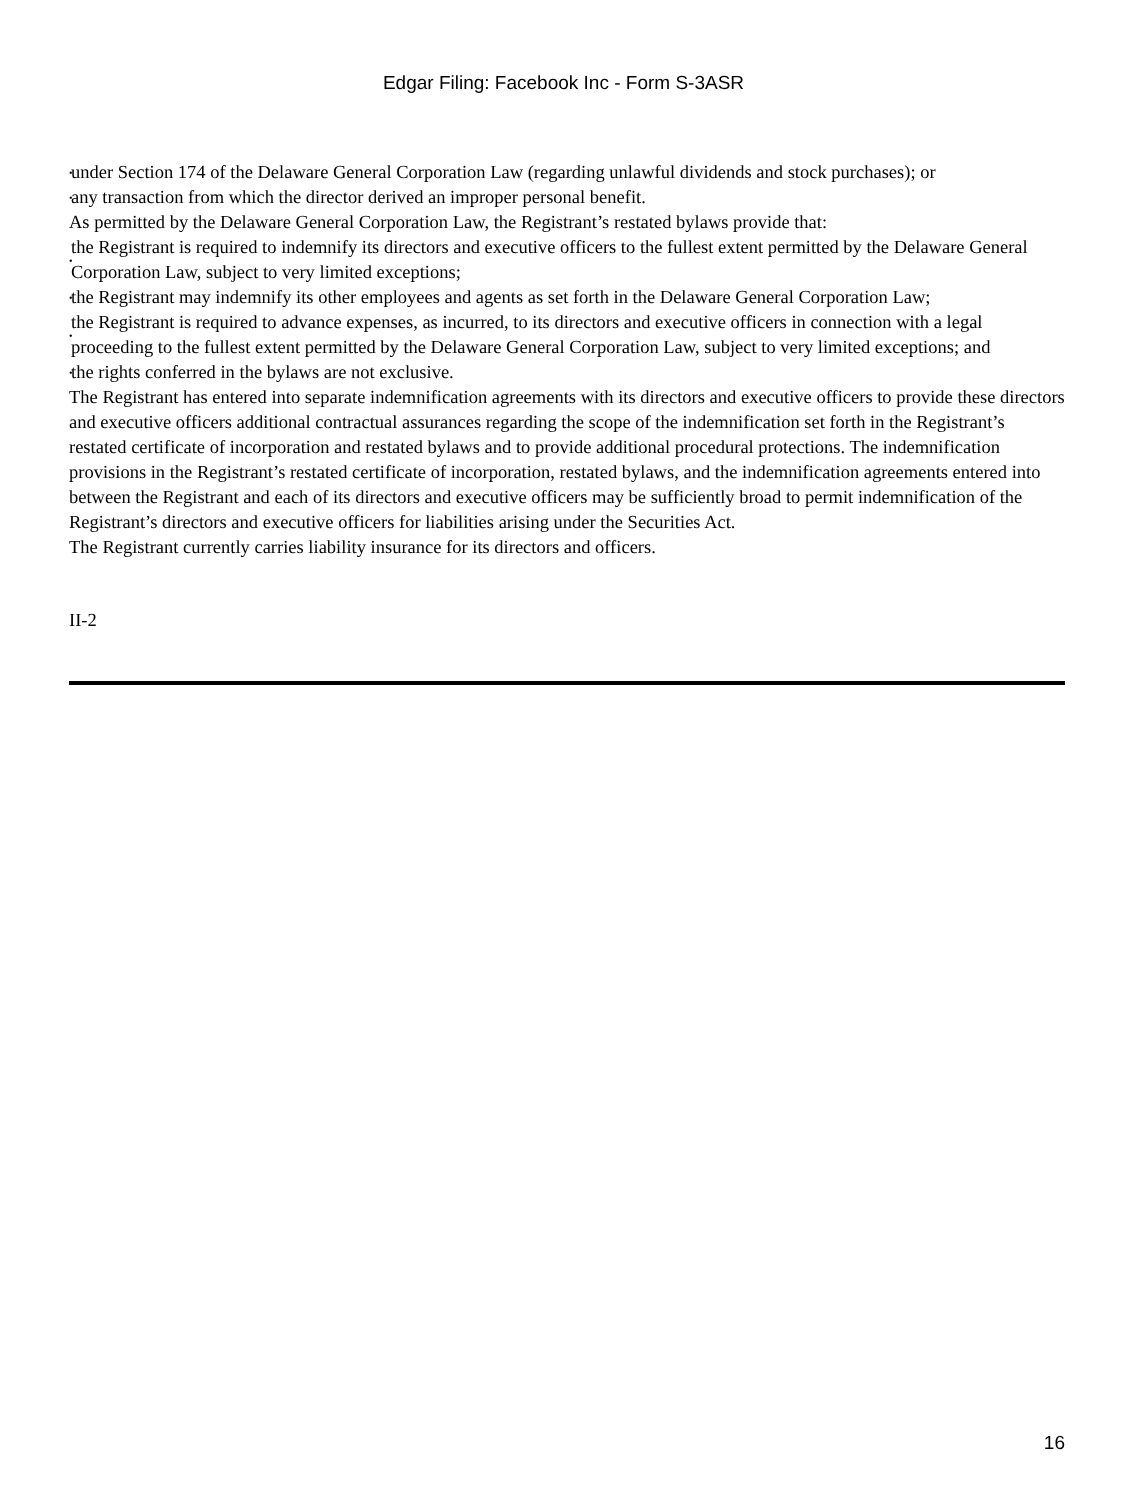Edgar Filing: Facebook Inc - Form S-3ASR
• under Section 174 of the Delaware General Corporation Law (regarding unlawful dividends and stock purchases); or
• any transaction from which the director derived an improper personal benefit.
As permitted by the Delaware General Corporation Law, the Registrant’s restated bylaws provide that:
• the Registrant is required to indemnify its directors and executive officers to the fullest extent permitted by the Delaware General Corporation Law, subject to very limited exceptions;
• the Registrant may indemnify its other employees and agents as set forth in the Delaware General Corporation Law;
• the Registrant is required to advance expenses, as incurred, to its directors and executive officers in connection with a legal proceeding to the fullest extent permitted by the Delaware General Corporation Law, subject to very limited exceptions; and
• the rights conferred in the bylaws are not exclusive.
The Registrant has entered into separate indemnification agreements with its directors and executive officers to provide these directors and executive officers additional contractual assurances regarding the scope of the indemnification set forth in the Registrant’s restated certificate of incorporation and restated bylaws and to provide additional procedural protections. The indemnification provisions in the Registrant’s restated certificate of incorporation, restated bylaws, and the indemnification agreements entered into between the Registrant and each of its directors and executive officers may be sufficiently broad to permit indemnification of the Registrant’s directors and executive officers for liabilities arising under the Securities Act.
The Registrant currently carries liability insurance for its directors and officers.
II-2
16